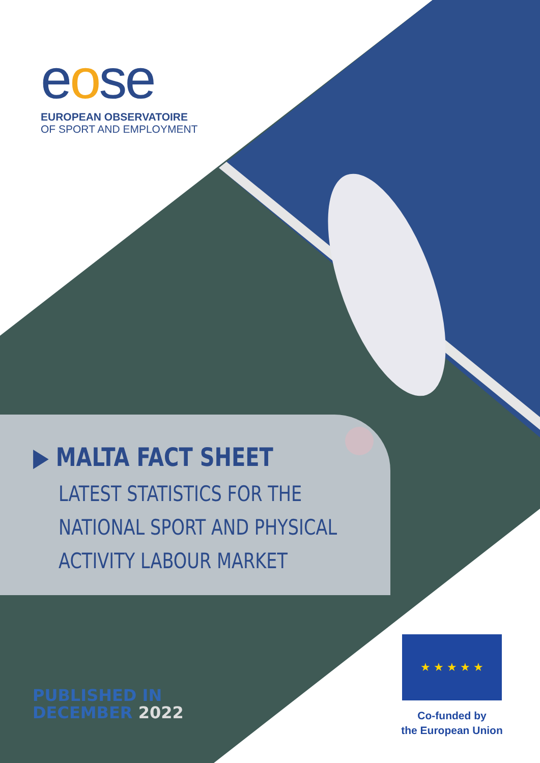eose
EUROPEAN OBSERVATOIRE
OF SPORT AND EMPLOYMENT
▶ MALTA FACT SHEET
LATEST STATISTICS FOR THE
NATIONAL SPORT AND PHYSICAL
ACTIVITY LABOUR MARKET
PUBLISHED IN
DECEMBER 2022
★ ★ ★ ★ ★
Co-funded by
the European Union